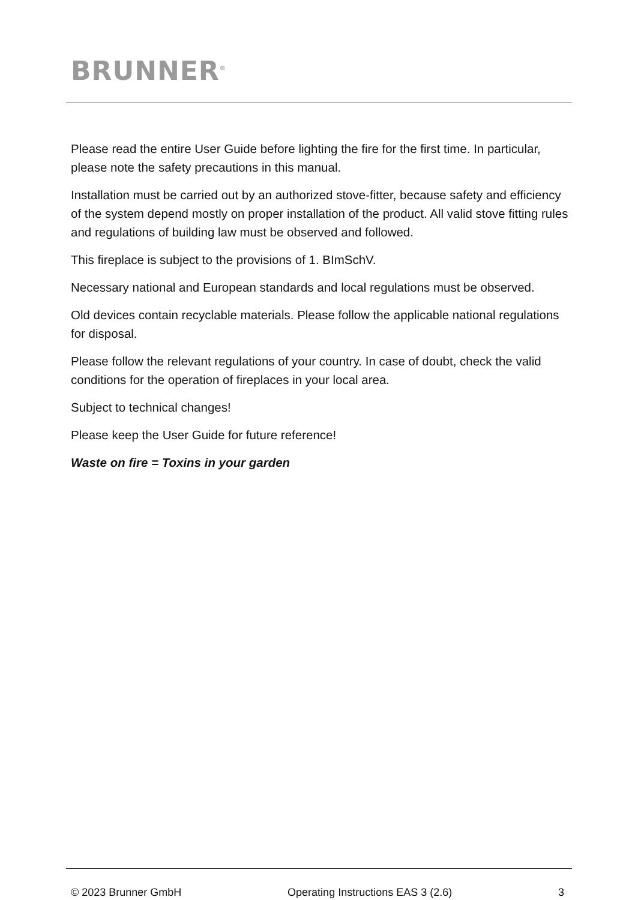BRUNNER<sup>®</sup>
Please read the entire User Guide before lighting the fire for the first time. In particular, please note the safety precautions in this manual.
Installation must be carried out by an authorized stove-fitter, because safety and efficiency of the system depend mostly on proper installation of the product. All valid stove fitting rules and regulations of building law must be observed and followed.
This fireplace is subject to the provisions of 1. BImSchV.
Necessary national and European standards and local regulations must be observed.
Old devices contain recyclable materials. Please follow the applicable national regulations for disposal.
Please follow the relevant regulations of your country. In case of doubt, check the valid conditions for the operation of fireplaces in your local area.
Subject to technical changes!
Please keep the User Guide for future reference!
Waste on fire = Toxins in your garden
© 2023 Brunner GmbH Operating Instructions EAS 3 (2.6) 3